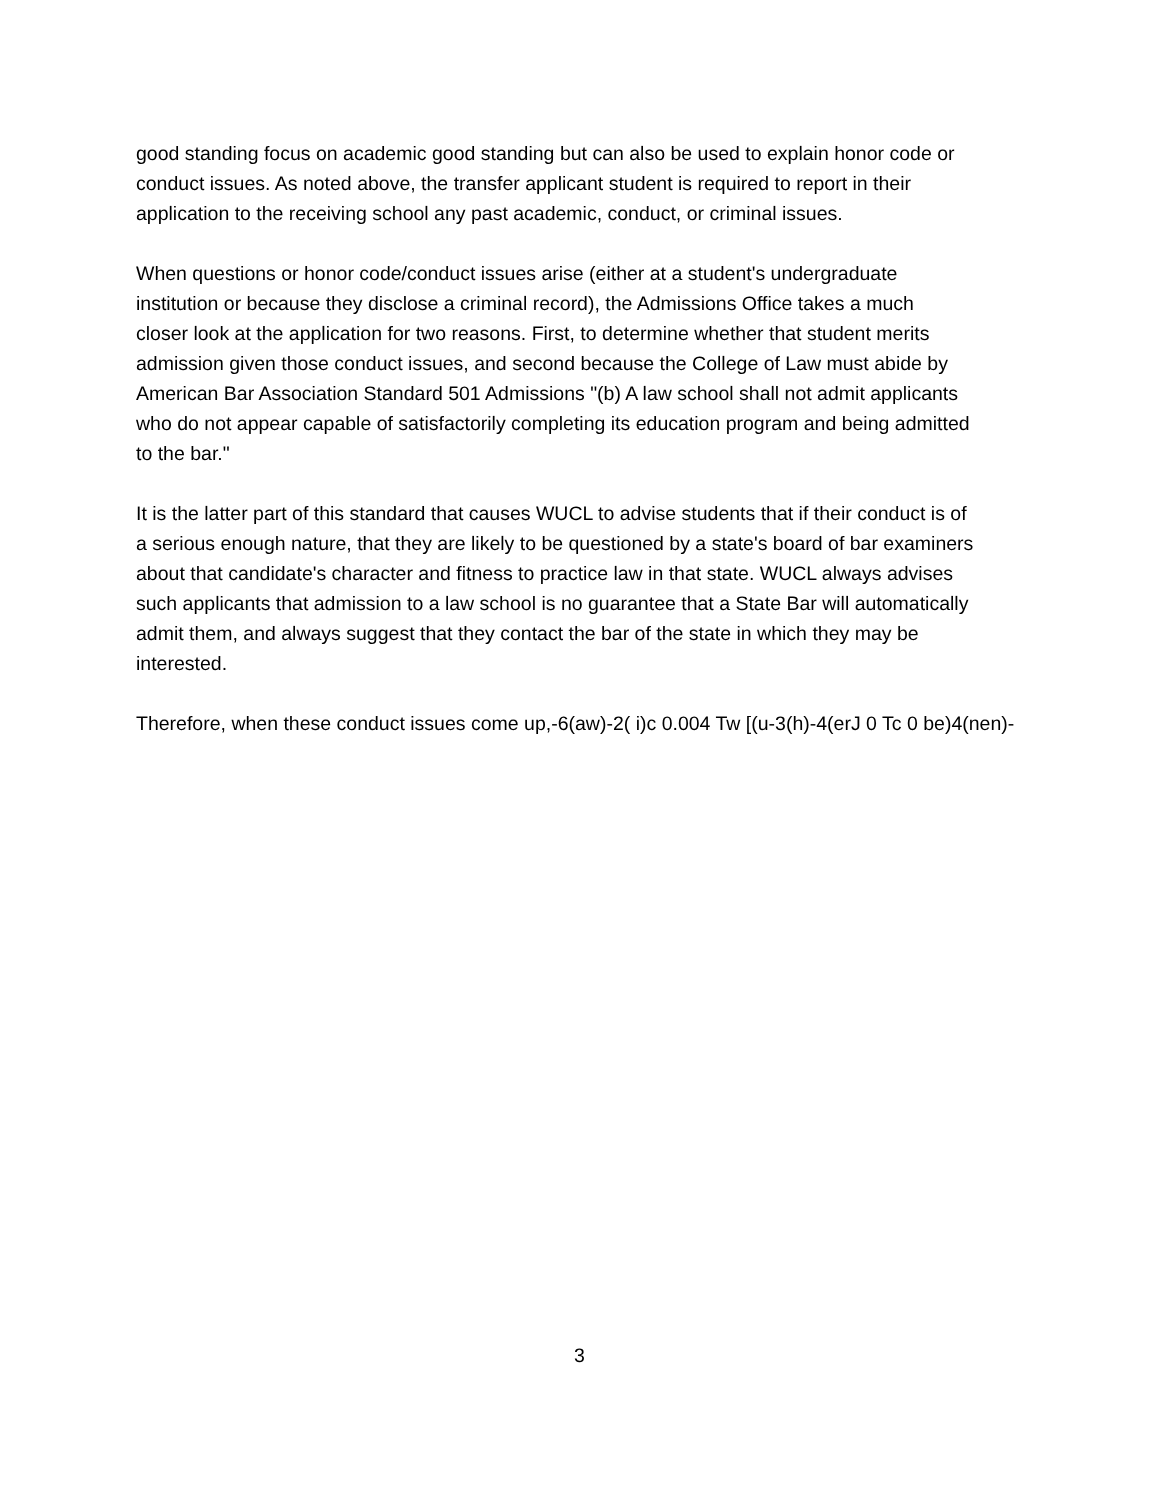good standing focus on academic good standing but can also be used to explain honor code or
conduct issues. As noted above, the transfer applicant student is required to report in their
application to the receiving school any past academic, conduct, or criminal issues.
When questions or honor code/conduct issues arise (either at a student's undergraduate
institution or because they disclose a criminal record), the Admissions Office takes a much
closer look at the application for two reasons. First, to determine whether that student merits
admission given those conduct issues, and second because the College of Law must abide by
American Bar Association Standard 501 Admissions "(b) A law school shall not admit applicants
who do not appear capable of satisfactorily completing its education program and being admitted
to the bar."
It is the latter part of this standard that causes WUCL to advise students that if their conduct is of
a serious enough nature, that they are likely to be questioned by a state's board of bar examiners
about that candidate's character and fitness to practice law in that state. WUCL always advises
such applicants that admission to a law school is no guarantee that a State Bar will automatically
admit them, and always suggest that they contact the bar of the state in which they may be
interested.
Therefore, when these conduct issues come up,-6(aw)-2( i)c 0.004 Tw [(u-3(h)-4(erJ 0 Tc 0 be)4(nen)-
3